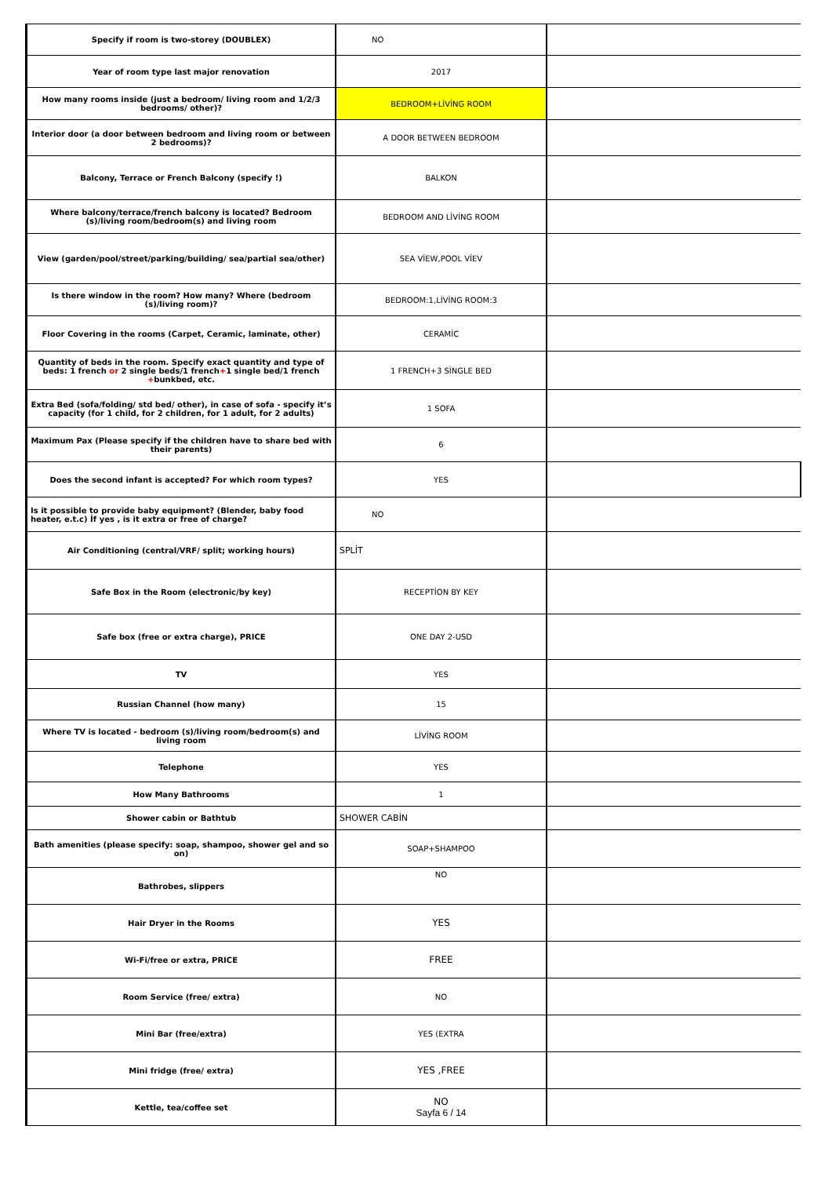| Specify if room is two-storey (DOUBLEX) | NO | |
| Year of room type last major renovation | 2017 | |
| How many rooms inside (just a bedroom/ living room and 1/2/3 bedrooms/ other)? | BEDROOM+LİVİNG ROOM | |
| Interior door (a door between bedroom and living room or between 2 bedrooms)? | A DOOR BETWEEN BEDROOM | |
| Balcony, Terrace or French Balcony (specify !) | BALKON | |
| Where balcony/terrace/french balcony is located? Bedroom (s)/living room/bedroom(s) and living room | BEDROOM AND LİVİNG ROOM | |
| View (garden/pool/street/parking/building/ sea/partial sea/other) | SEA VİEW,POOL VİEV | |
| Is there window in the room? How many? Where (bedroom (s)/living room)? | BEDROOM:1,LİVİNG ROOM:3 | |
| Floor Covering in the rooms (Carpet, Ceramic, laminate, other) | CERAMİC | |
| Quantity of beds in the room. Specify exact quantity and type of beds: 1 french or 2 single beds/1 french + 1 single bed/1 french + bunkbed, etc. | 1 FRENCH+3 SİNGLE BED | |
| Extra Bed (sofa/folding/ std bed/ other), in case of sofa - specify it’s capacity (for 1 child, for 2 children, for 1 adult, for 2 adults) | 1 SOFA | |
| Maximum Pax (Please specify if the children have to share bed with their parents) | 6 | |
| Does the second infant is accepted? For which room types? | YES | |
| Is it possible to provide baby equipment? (Blender, baby food heater, e.t.c) İf yes , is it extra or free of charge? | NO | |
| Air Conditioning (central/VRF/ split; working hours) | SPLİT | |
| Safe Box in the Room (electronic/by key) | RECEPTİON BY KEY | |
| Safe box (free or extra charge), PRICE | ONE DAY 2-USD | |
| TV | YES | |
| Russian Channel (how many) | 15 | |
| Where TV is located - bedroom (s)/living room/bedroom(s) and living room | LİVİNG ROOM | |
| Telephone | YES | |
| How Many Bathrooms | 1 | |
| Shower cabin or Bathtub | SHOWER CABİN | |
| Bath amenities (please specify: soap, shampoo, shower gel and so on) | SOAP+SHAMPOO | |
| Bathrobes, slippers | NO | |
| Hair Dryer in the Rooms | YES | |
| Wi-Fi/free or extra, PRICE | FREE | |
| Room Service (free/ extra) | NO | |
| Mini Bar (free/extra) | YES (EXTRA | |
| Mini fridge (free/ extra) | YES ,FREE | |
| Kettle, tea/coffee set | NO Sayfa 6 / 14 | |